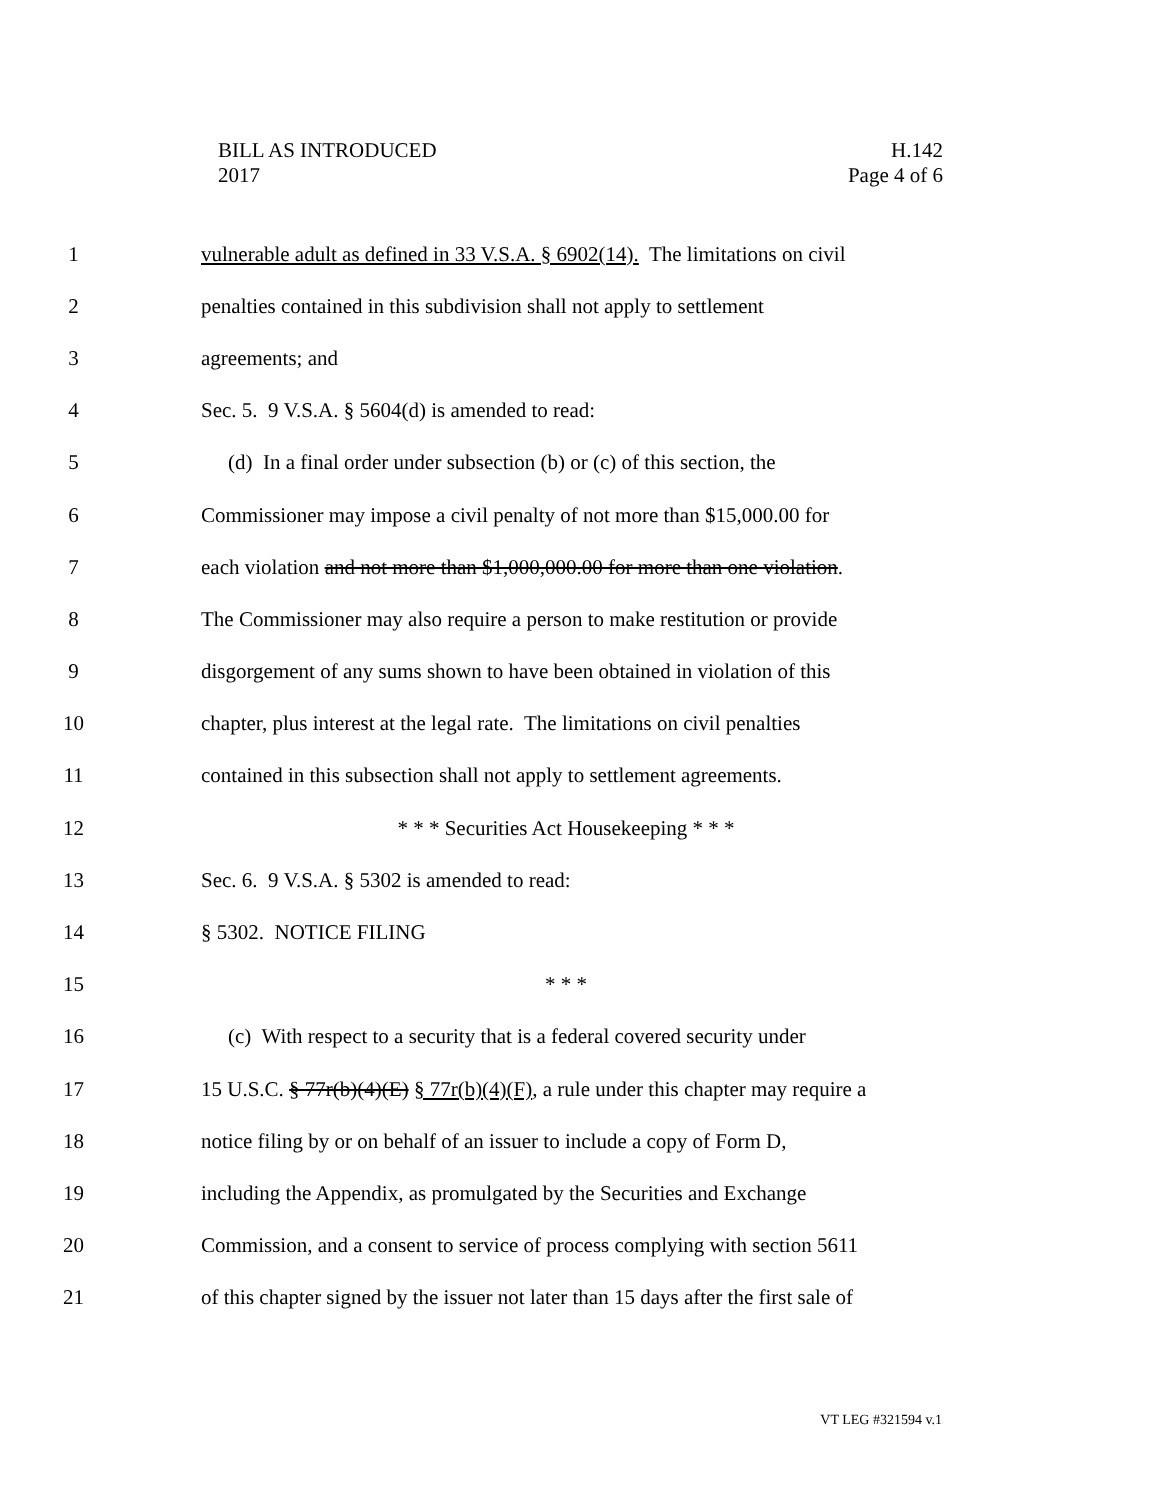BILL AS INTRODUCED H.142
2017 Page 4 of 6
1 vulnerable adult as defined in 33 V.S.A. § 6902(14). The limitations on civil
2 penalties contained in this subdivision shall not apply to settlement
3 agreements; and
4 Sec. 5. 9 V.S.A. § 5604(d) is amended to read:
5 (d) In a final order under subsection (b) or (c) of this section, the
6 Commissioner may impose a civil penalty of not more than $15,000.00 for
7 each violation and not more than $1,000,000.00 for more than one violation.
8 The Commissioner may also require a person to make restitution or provide
9 disgorgement of any sums shown to have been obtained in violation of this
10 chapter, plus interest at the legal rate. The limitations on civil penalties
11 contained in this subsection shall not apply to settlement agreements.
12 * * * Securities Act Housekeeping * * *
13 Sec. 6. 9 V.S.A. § 5302 is amended to read:
14 § 5302. NOTICE FILING
15 * * *
16 (c) With respect to a security that is a federal covered security under
17 15 U.S.C. § 77r(b)(4)(E) § 77r(b)(4)(F), a rule under this chapter may require a
18 notice filing by or on behalf of an issuer to include a copy of Form D,
19 including the Appendix, as promulgated by the Securities and Exchange
20 Commission, and a consent to service of process complying with section 5611
21 of this chapter signed by the issuer not later than 15 days after the first sale of
VT LEG #321594 v.1